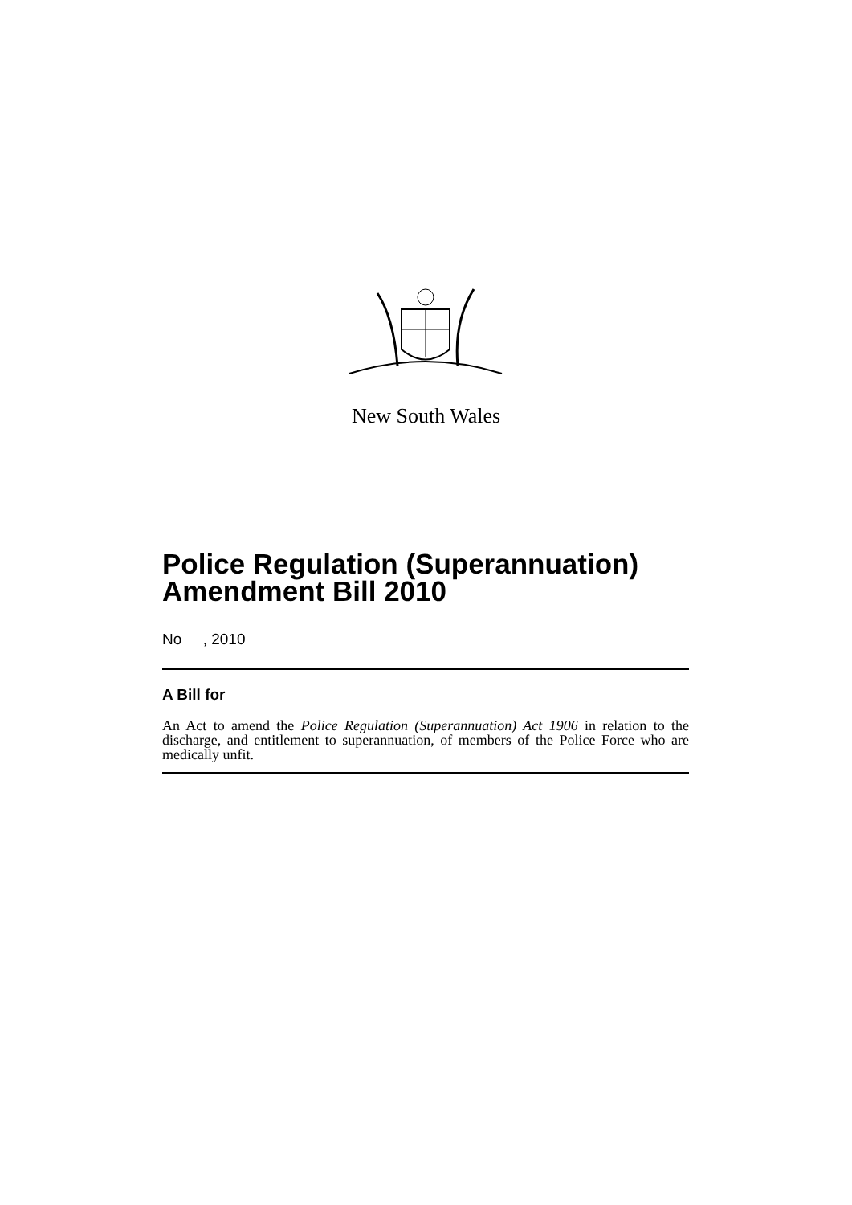New South Wales
Police Regulation (Superannuation) Amendment Bill 2010
No , 2010
A Bill for
An Act to amend the Police Regulation (Superannuation) Act 1906 in relation to the discharge, and entitlement to superannuation, of members of the Police Force who are medically unfit.